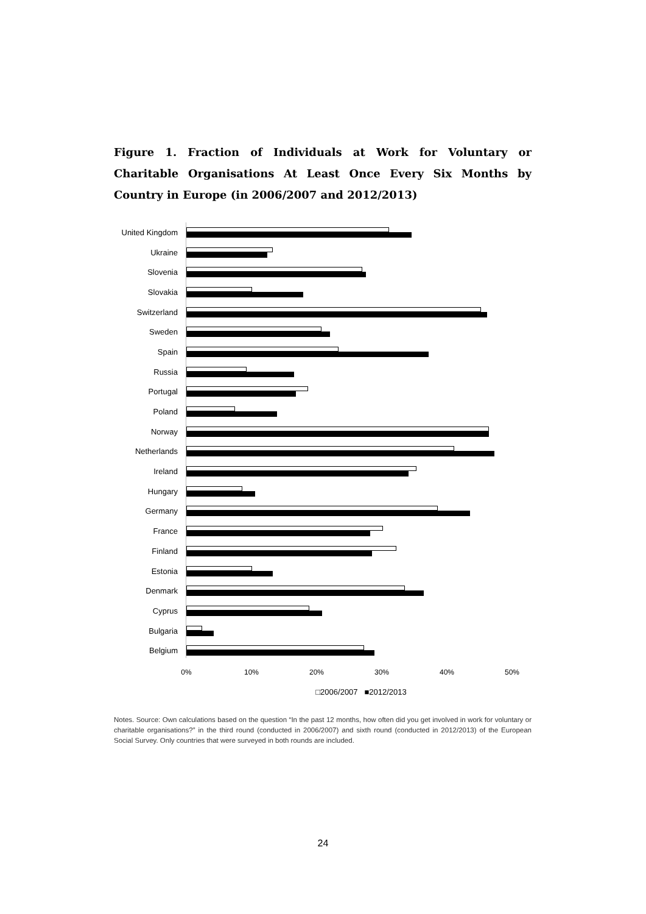Figure 1. Fraction of Individuals at Work for Voluntary or Charitable Organisations At Least Once Every Six Months by Country in Europe (in 2006/2007 and 2012/2013)
United Kingdom
Ukraine
Slovenia
Slovakia
Switzerland
Sweden
Spain
Russia
Portugal
Poland
Norway
Netherlands
Ireland
Hungary
Germany
France
Finland
Estonia
Denmark
Cyprus
Bulgaria
Belgium
0% 10% 20% 30% 40% 50%
□2006/2007 ■2012/2013
Notes. Source: Own calculations based on the question “In the past 12 months, how often did you get involved in work for voluntary or charitable organisations?” in the third round (conducted in 2006/2007) and sixth round (conducted in 2012/2013) of the European Social Survey. Only countries that were surveyed in both rounds are included.
24